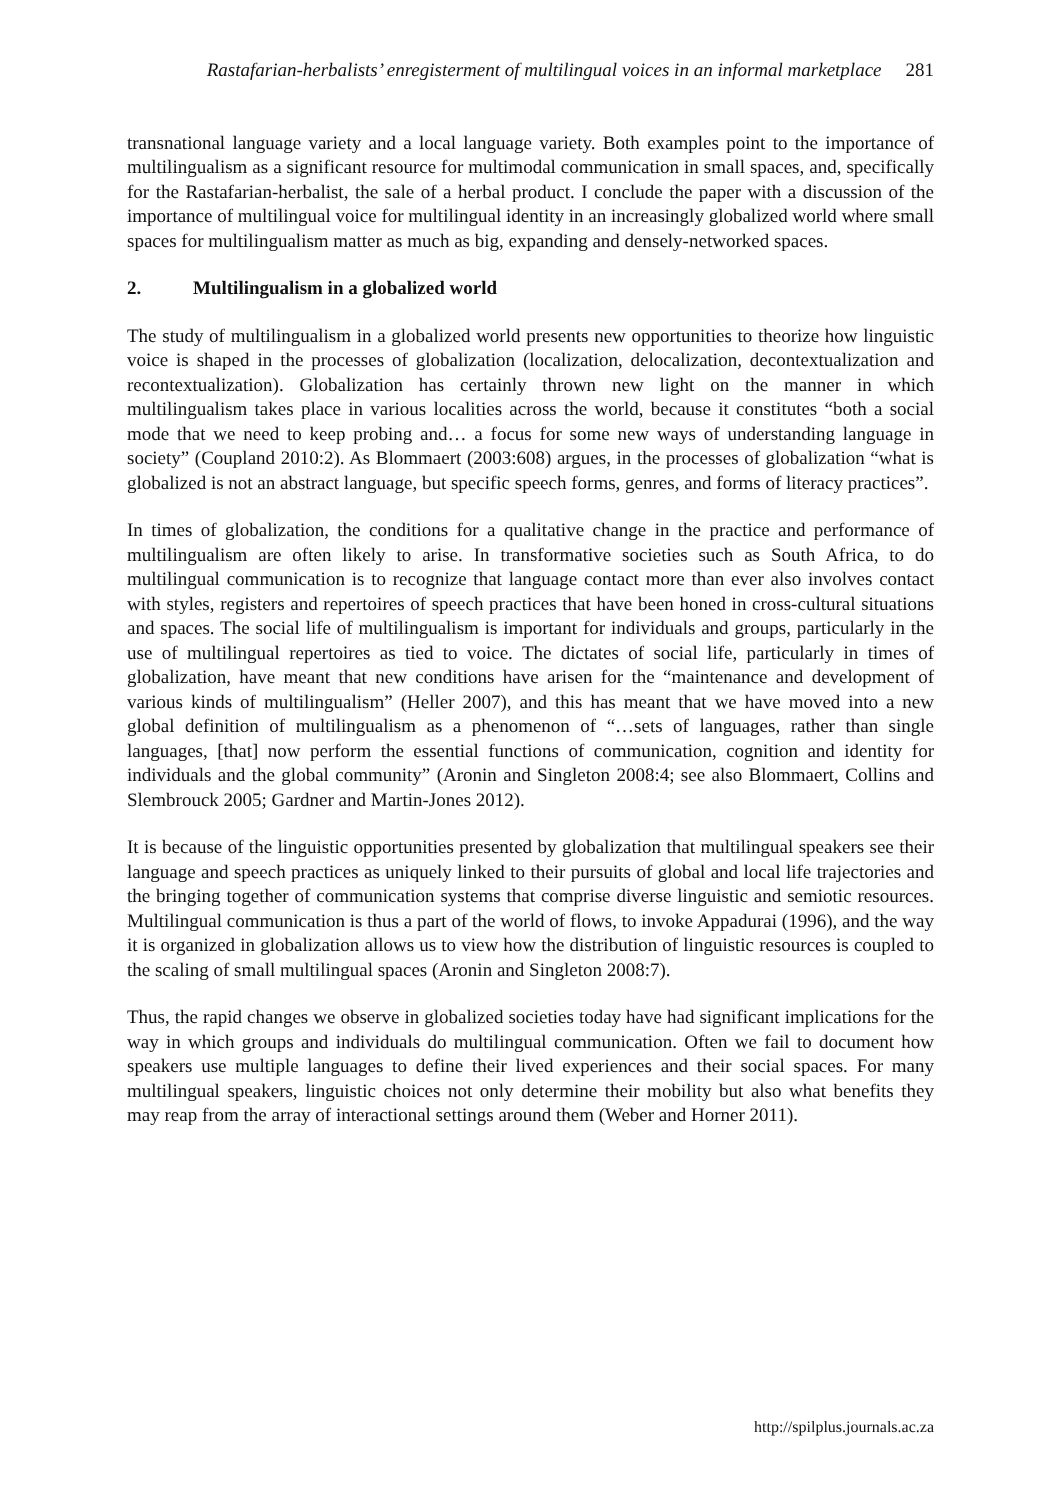Rastafarian-herbalists’ enregisterment of multilingual voices in an informal marketplace 281
transnational language variety and a local language variety. Both examples point to the importance of multilingualism as a significant resource for multimodal communication in small spaces, and, specifically for the Rastafarian-herbalist, the sale of a herbal product. I conclude the paper with a discussion of the importance of multilingual voice for multilingual identity in an increasingly globalized world where small spaces for multilingualism matter as much as big, expanding and densely-networked spaces.
2. Multilingualism in a globalized world
The study of multilingualism in a globalized world presents new opportunities to theorize how linguistic voice is shaped in the processes of globalization (localization, delocalization, decontextualization and recontextualization). Globalization has certainly thrown new light on the manner in which multilingualism takes place in various localities across the world, because it constitutes “both a social mode that we need to keep probing and… a focus for some new ways of understanding language in society” (Coupland 2010:2). As Blommaert (2003:608) argues, in the processes of globalization “what is globalized is not an abstract language, but specific speech forms, genres, and forms of literacy practices”.
In times of globalization, the conditions for a qualitative change in the practice and performance of multilingualism are often likely to arise. In transformative societies such as South Africa, to do multilingual communication is to recognize that language contact more than ever also involves contact with styles, registers and repertoires of speech practices that have been honed in cross-cultural situations and spaces. The social life of multilingualism is important for individuals and groups, particularly in the use of multilingual repertoires as tied to voice. The dictates of social life, particularly in times of globalization, have meant that new conditions have arisen for the “maintenance and development of various kinds of multilingualism” (Heller 2007), and this has meant that we have moved into a new global definition of multilingualism as a phenomenon of “…sets of languages, rather than single languages, [that] now perform the essential functions of communication, cognition and identity for individuals and the global community” (Aronin and Singleton 2008:4; see also Blommaert, Collins and Slembrouck 2005; Gardner and Martin-Jones 2012).
It is because of the linguistic opportunities presented by globalization that multilingual speakers see their language and speech practices as uniquely linked to their pursuits of global and local life trajectories and the bringing together of communication systems that comprise diverse linguistic and semiotic resources. Multilingual communication is thus a part of the world of flows, to invoke Appadurai (1996), and the way it is organized in globalization allows us to view how the distribution of linguistic resources is coupled to the scaling of small multilingual spaces (Aronin and Singleton 2008:7).
Thus, the rapid changes we observe in globalized societies today have had significant implications for the way in which groups and individuals do multilingual communication. Often we fail to document how speakers use multiple languages to define their lived experiences and their social spaces. For many multilingual speakers, linguistic choices not only determine their mobility but also what benefits they may reap from the array of interactional settings around them (Weber and Horner 2011).
http://spilplus.journals.ac.za